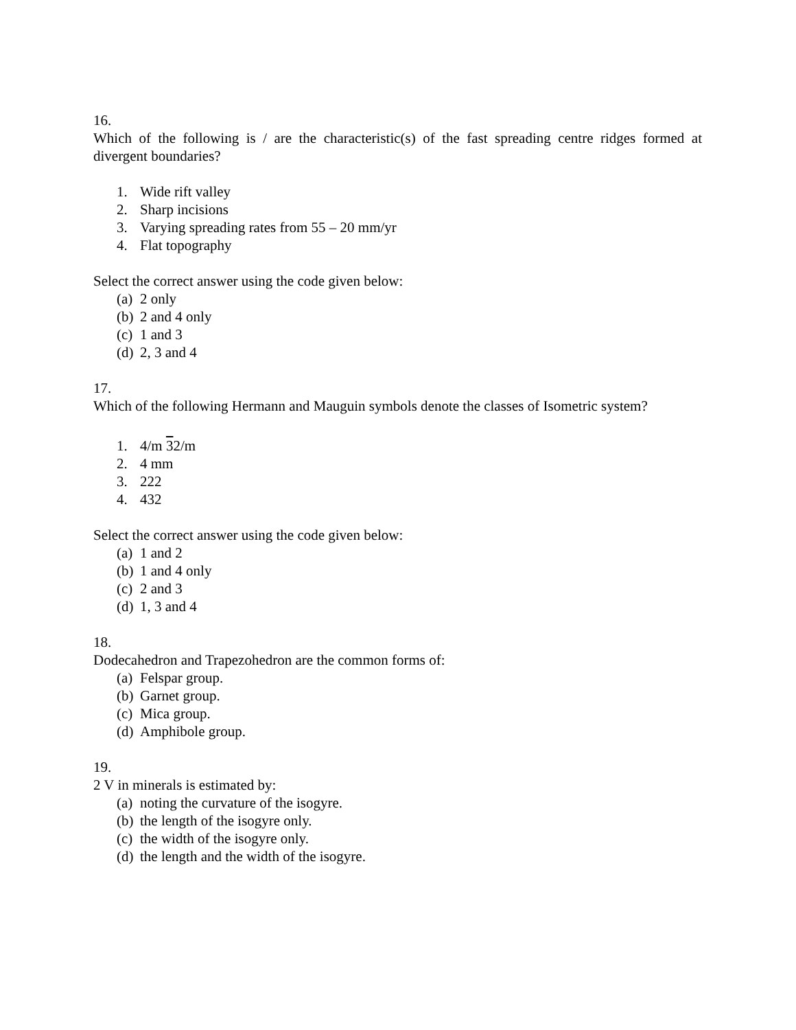16.
Which of the following is / are the characteristic(s) of the fast spreading centre ridges formed at divergent boundaries?
1. Wide rift valley
2. Sharp incisions
3. Varying spreading rates from 55 – 20 mm/yr
4. Flat topography
Select the correct answer using the code given below:
(a) 2 only
(b) 2 and 4 only
(c) 1 and 3
(d) 2, 3 and 4
17.
Which of the following Hermann and Mauguin symbols denote the classes of Isometric system?
1. 4/m 32/m
2. 4 mm
3. 222
4. 432
Select the correct answer using the code given below:
(a) 1 and 2
(b) 1 and 4 only
(c) 2 and 3
(d) 1, 3 and 4
18.
Dodecahedron and Trapezohedron are the common forms of:
(a) Felspar group.
(b) Garnet group.
(c) Mica group.
(d) Amphibole group.
19.
2 V in minerals is estimated by:
(a) noting the curvature of the isogyre.
(b) the length of the isogyre only.
(c) the width of the isogyre only.
(d) the length and the width of the isogyre.